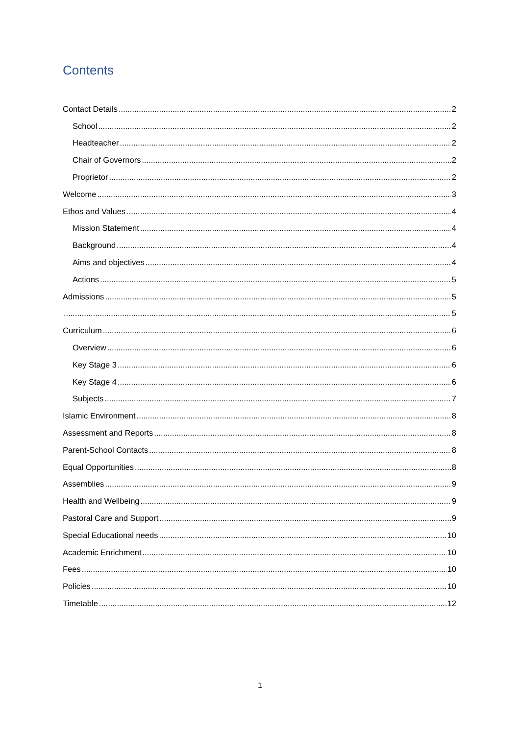Contents
Contact Details 2
School 2
Headteacher 2
Chair of Governors 2
Proprietor 2
Welcome 3
Ethos and Values 4
Mission Statement 4
Background 4
Aims and objectives 4
Actions 5
Admissions 5
5
Curriculum 6
Overview 6
Key Stage 3 6
Key Stage 4 6
Subjects 7
Islamic Environment 8
Assessment and Reports 8
Parent-School Contacts 8
Equal Opportunities 8
Assemblies 9
Health and Wellbeing 9
Pastoral Care and Support 9
Special Educational needs 10
Academic Enrichment 10
Fees 10
Policies 10
Timetable 12
1